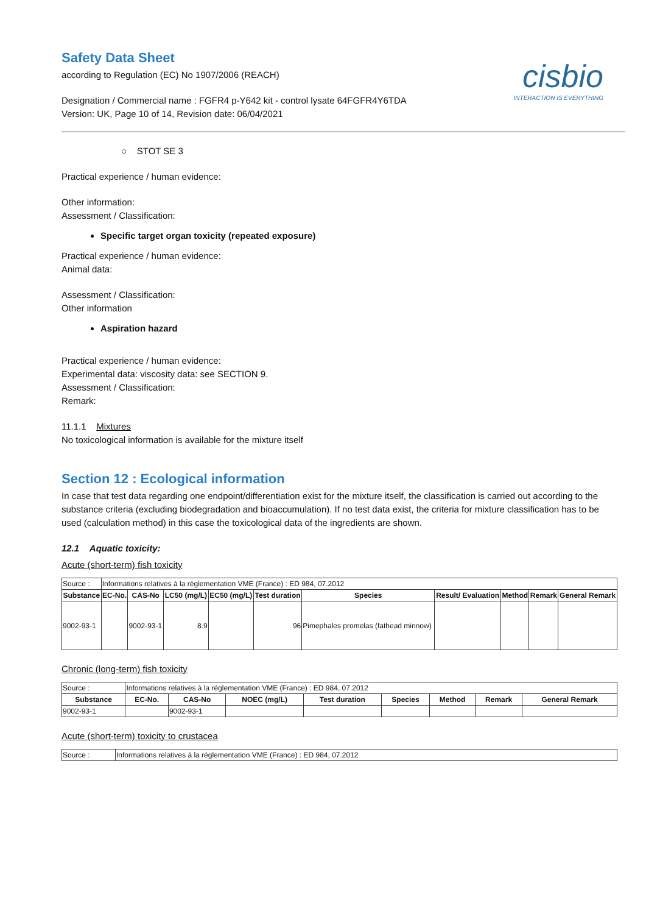cisbio
INTERACTION IS EVERYTHING
Safety Data Sheet
according to Regulation (EC) No 1907/2006 (REACH)
Designation / Commercial name : FGFR4 p-Y642 kit - control lysate 64FGFR4Y6TDA
Version: UK, Page 10 of 14, Revision date: 06/04/2021
○ STOT SE 3
Practical experience / human evidence:
Other information:
Assessment / Classification:
Specific target organ toxicity (repeated exposure)
Practical experience / human evidence:
Animal data:
Assessment / Classification:
Other information
Aspiration hazard
Practical experience / human evidence:
Experimental data: viscosity data: see SECTION 9.
Assessment / Classification:
Remark:
11.1.1 Mixtures
No toxicological information is available for the mixture itself
Section 12 : Ecological information
In case that test data regarding one endpoint/differentiation exist for the mixture itself, the classification is carried out according to the substance criteria (excluding biodegradation and bioaccumulation). If no test data exist, the criteria for mixture classification has to be used (calculation method) in this case the toxicological data of the ingredients are shown.
12.1 Aquatic toxicity:
Acute (short-term) fish toxicity
| Source : | Informations relatives à la réglementation VME (France) : ED 984, 07.2012 | | | | | | | | | |
| Substance | EC-No. | CAS-No | LC50 (mg/L) | EC50 (mg/L) | Test duration | Species | Result/ Evaluation | Method | Remark | General Remark |
| 9002-93-1 | | 9002-93-1 | 8.9 | | 96 | Pimephales promelas (fathead minnow) | | | | |
Chronic (long-term) fish toxicity
| Source : | Informations relatives à la réglementation VME (France) : ED 984, 07.2012 | | | | | | | |
| Substance | EC-No. | CAS-No | NOEC (mg/L) | Test duration | Species | Method | Remark | General Remark |
| 9002-93-1 | | 9002-93-1 | | | | | | |
Acute (short-term) toxicity to crustacea
| Source : | Informations relatives à la réglementation VME (France) : ED 984, 07.2012 |